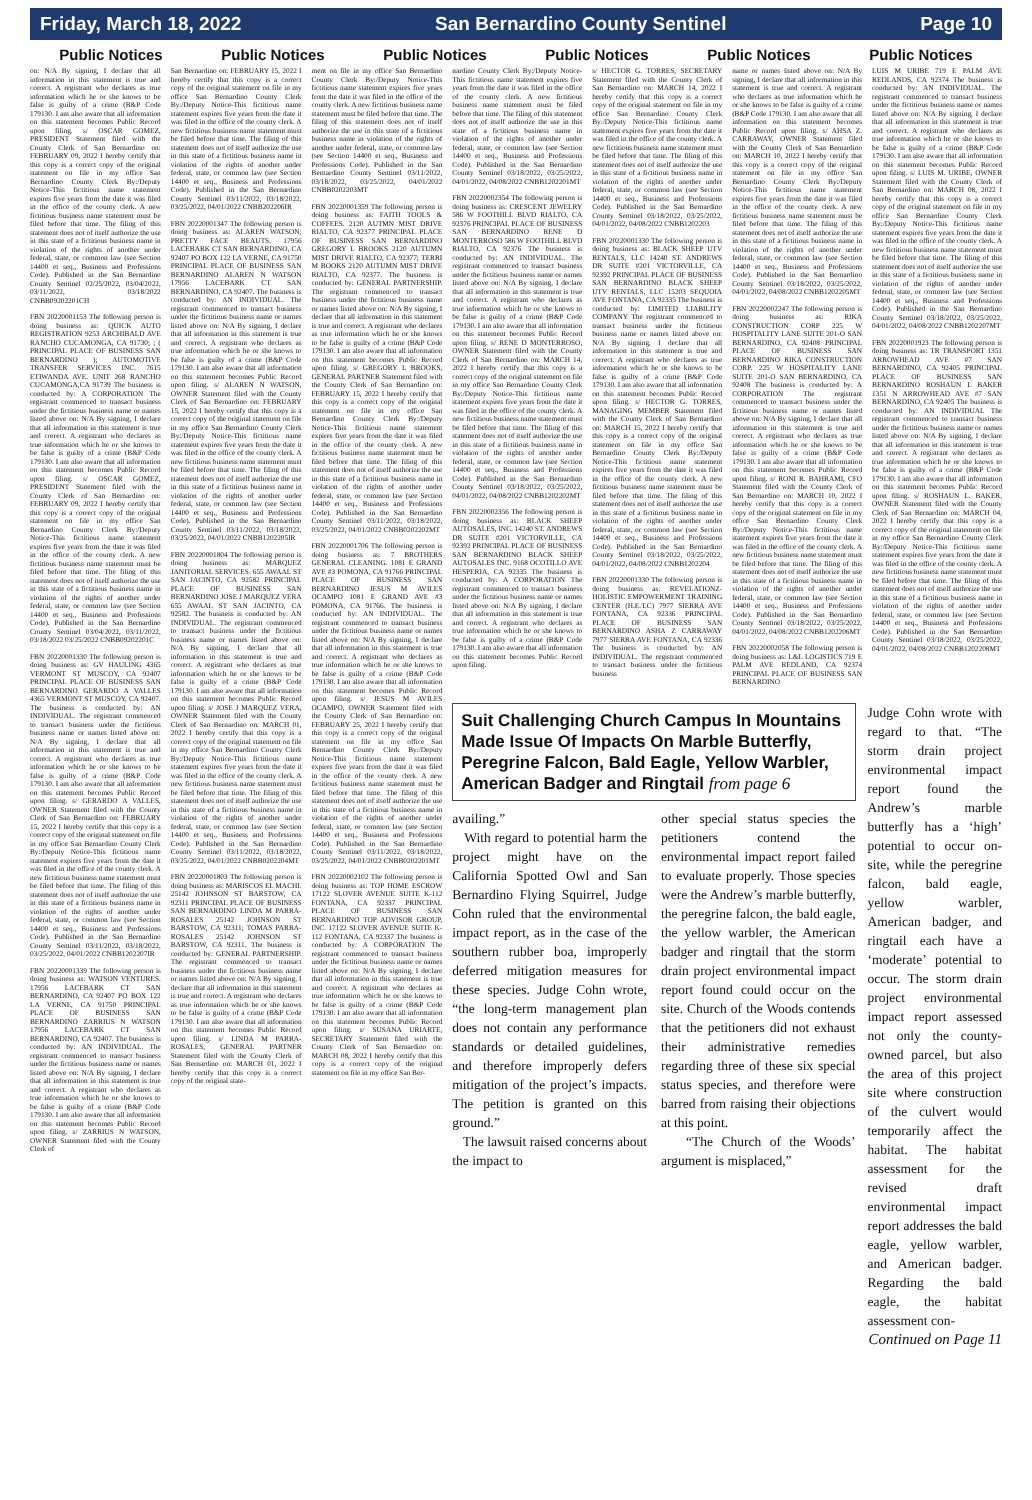Friday, March 18, 2022 San Bernardino County Sentinel Page 10
Public Notices Public Notices Public Notices Public Notices Public Notices Public Notices
on: N/A By signing, I declare that all information in this statement is true and correct. A registrant who declares as true information which he or she knows to be false is guilty of a crime (B&P Code 179130. I am also aware that all information on this statement becomes Public Record upon filing. s/ OSCAR GOMEZ, PRESIDENT Statement filed with the County Clerk of San Bernardino on: FEBRUARY 09, 2022 I hereby certify that this copy is a correct copy of the original statement on file in my office San Bernardino County Clerk By:/Deputy Notice-This fictitious name statement expires five years from the date it was filed in the office of the county clerk. A new fictitious business name statement must be filed before that time. The filing of this statement does not of itself authorize the use in this state of a fictitious business name in violation of the rights of another under federal, state, or common law (see Section 14400 et seq., Business and Professions Code). Published in the San Bernardino County Sentinel 02/25/2022, 03/04/2022, 03/11/2022, 03/18/2022 CNBB09202201CH
FBN 20220001153 The following person is doing business as: QUICK AUTO REGISTRATION 9253 ARCHIBALD AVE RANCHO CUCAMONGA, CA 91730; ; ( PRINCIPAL PLACE OF BUSINESS SAN BERNARDINO ); AUTOMOTIVE TRANSFER SERVICES INC. 7615 ETIWANDA AVE. UNIT 268 RANCHO CUCAMONGA,CA 91739 The business is conducted by: A CORPORATION The registrant commenced to transact business under the fictitious business name or names listed above on: N/A By signing, I declare that all information in this statement is true and correct. A registrant who declares as true information which he or she knows to be false is guilty of a crime (B&P Code 179130. I am also aware that all information on this statement becomes Public Record upon filing. s/ OSCAR GOMEZ, PRESIDENT Statement filed with the County Clerk of San Bernardino on: FEBRUARY 09, 2022 I hereby certify that this copy is a correct copy of the original statement on file in my office San Bernardino County Clerk By:/Deputy Notice-This fictitious name statement expires five years from the date it was filed in the office of the county clerk. A new fictitious business name statement must be filed before that time. The filing of this statement does not of itself authorize the use in this state of a fictitious business name in violation of the rights of another under federal, state, or common law (see Section 14400 et seq., Business and Professions Code). Published in the San Bernardino County Sentinel 03/04/2022, 03/11/2022, 03/18/2022 03/25/2022 CNBB09202201C
FBN 20220001330 The following person is doing business as: GV HAULING 4365 VERMONT ST MUSCOY, CA 92407 PRINCIPAL PLACE OF BUSINESS SAN BERNARDINO GERARDO A VALLES 4365 VERMONT ST MUSCOY, CA 92407. The business is conducted by: AN INDIVIDUAL. The registrant commenced to transact business under the fictitious business name or names listed above on: N/A By signing, I declare that all information in this statement is true and correct. A registrant who declares as true information which he or she knows to be false is guilty of a crime (B&P Code 179130. I am also aware that all information on this statement becomes Public Record upon filing. s/ GERARDO A VALLES, OWNER Statement filed with the County Clerk of San Bernardino on: FEBRUARY 15, 2022 I hereby certify that this copy is a correct copy of the original statement on file in my office San Bernardino County Clerk By:/Deputy Notice-This fictitious name statement expires five years from the date it was filed in the office of the county clerk. A new fictitious business name statement must be filed before that time. The filing of this statement does not of itself authorize the use in this state of a fictitious business name in violation of the rights of another under federal, state, or common law (see Section 14400 et seq., Business and Professions Code). Published in the San Bernardino County Sentinel 03/11/2022, 03/18/2022, 03/25/2022, 04/01/2022 CNBB1202207IR
FBN 20220001339 The following person is doing business as: WATSON VENTURES. 17956 LACEBARK CT SAN BERNARDINO, CA 92407 PO BOX 122 LA VERNE, CA 91750 PRINCIPAL PLACE OF BUSINESS SAN BERNARDINO ZARRIUS N WATSON 17956 LACEBARK CT SAN BERNARDINO, CA 92407. The business is conducted by: AN INDIVIDUAL. The registrant commenced to transact business under the fictitious business name or names listed above on: N/A By signing, I declare that all information in this statement is true and correct. A registrant who declares as true information which he or she knows to be false is guilty of a crime (B&P Code 179130. I am also aware that all information on this statement becomes Public Record upon filing. s/ ZARRIUS N WATSON, OWNER Statement filed with the County Clerk of
San Bernardino on: FEBRUARY 15, 2022 I hereby certify that this copy is a correct copy of the original statement on file in my office San Bernardino County Clerk By:/Deputy Notice-This fictitious name statement expires five years from the date it was filed in the office of the county clerk. A new fictitious business name statement must be filed before that time. The filing of this statement does not of itself authorize the use in this state of a fictitious business name in violation of the rights of another under federal, state, or common law (see Section 14400 et seq., Business and Professions Code). Published in the San Bernardino County Sentinel 03/11/2022, 03/18/2022, 03/25/2022, 04/01/2022 CNBB202206IR
FBN 20220001347 The following person is doing business as: ALAREN WATSON; PRETTY FACE BEAUTS. 17956 LACEBARK CT SAN BERNARDINO, CA 92407 PO BOX 122 LA VERNE, CA 91750 PRINCIPAL PLACE OF BUSINESS SAN BERNARDINO ALAREN N WATSON 17956 LACEBARK CT SAN BERNARDINO, CA 92407. The business is conducted by: AN INDIVIDUAL. The registrant commenced to transact business under the fictitious business name or names listed above on: N/A By signing, I declare that all information in this statement is true and correct. A registrant who declares as true information which he or she knows to be false is guilty of a crime (B&P Code 179130. I am also aware that all information on this statement becomes Public Record upon filing. s/ ALAREN N WATSON, OWNER Statement filed with the County Clerk of San Bernardino on: FEBRUARY 15, 2022 I hereby certify that this copy is a correct copy of the original statement on file in my office San Bernardino County Clerk By:/Deputy Notice-This fictitious name statement expires five years from the date it was filed in the office of the county clerk. A new fictitious business name statement must be filed before that time. The filing of this statement does not of itself authorize the use in this state of a fictitious business name in violation of the rights of another under federal, state, or common law (see Section 14400 et seq., Business and Professions Code). Published in the San Bernardino County Sentinel 03/11/2022, 03/18/2022, 03/25/2022, 04/01/2022 CNBB1202205IR
FBN 20220001804 The following person is doing business as: MARQUEZ JANITORIAL SERVICES. 655 AWAAL ST SAN JACINTO, CA 92582 PRINCIPAL PLACE OF BUSINESS SAN BERNARDINO JOSE J MARQUEZ VERA 655 AWAAL ST SAN JACINTO, CA 92582. The business is conducted by: AN INDIVIDUAL. The registrant commenced to transact business under the fictitious business name or names listed above on: N/A By signing, I declare that all information in this statement is true and correct. A registrant who declares as true information which he or she knows to be false is guilty of a crime (B&P Code 179130. I am also aware that all information on this statement becomes Public Record upon filing. s/ JOSE J MARQUEZ VERA, OWNER Statement filed with the County Clerk of San Bernardino on: MARCH 01, 2022 I hereby certify that this copy is a correct copy of the original statement on file in my office San Bernardino County Clerk By:/Deputy Notice-This fictitious name statement expires five years from the date it was filed in the office of the county clerk. A new fictitious business name statement must be filed before that time. The filing of this statement does not of itself authorize the use in this state of a fictitious business name in violation of the rights of another under federal, state, or common law (see Section 14400 et seq., Business and Professions Code). Published in the San Bernardino County Sentinel 03/11/2022, 03/18/2022, 03/25/2022, 04/01/2022 CNBB0202204MT
FBN 20220001803 The following person is doing business as: MARISCOS EL MACHI. 25142 JOHNSON ST BARSTOW, CA 92311 PRINCIPAL PLACE OF BUSINESS SAN BERNARDINO LINDA M PARRA-ROSALES 25142 JOHNSON ST BARSTOW, CA 92311; TOMAS PARRA-ROSALES 25142 JOHNSON ST BARSTOW, CA 92311. The business is conducted by: GENERAL PARTNERSHIP. The registrant commenced to transact business under the fictitious business name or names listed above on: N/A By signing, I declare that all information in this statement is true and correct. A registrant who declares as true information which he or she knows to be false is guilty of a crime (B&P Code 179130. I am also aware that all information on this statement becomes Public Record upon filing. s/ LINDA M PARRA-ROSALES, GENERAL PARTNER Statement filed with the County Clerk of San Bernardino on: MARCH 01, 2022 I hereby certify that this copy is a correct copy of the original state-
ment on file in my office San Bernardino County Clerk By:/Deputy Notice-This fictitious name statement expires five years from the date it was filed in the office of the county clerk. A new fictitious business name statement must be filed before that time. The filing of this statement does not of itself authorize the use in this state of a fictitious business name in violation of the rights of another under federal, state, or common law (see Section 14400 et seq., Business and Professions Code). Published in the San Bernardino County Sentinel 03/11/2022, 03/18/2022, 03/25/2022, 04/01/2022 CNBB0202203MT
FBN 20220001359 The following person is doing business as: FAITH TOOLS & COFFEES. 2120 AUTMN MIST DRIVE RIALTO, CA 92377 PRINCIPAL PLACE OF BUSINESS SAN BERNARDINO GREGORY L BROOKS 2120 AUTUMN MIST DRIVE RIALTO, CA 92377; TERRI M BOOKS 2120 AUTUMN MIST DRIVE RIALTO, CA 92377. The business is conducted by: GENERAL PARTNERSHIP. The registrant commenced to transact business under the fictitious business name or names listed above on: N/A By signing, I declare that all information in this statement is true and correct. A registrant who declares as true information which he or she knows to be false is guilty of a crime (B&P Code 179130. I am also aware that all information on this statement becomes Public Record upon filing. s/ GREGORY L BROOKS, GENERAL PARTNER Statement filed with the County Clerk of San Bernardino on: FEBRUARY 15, 2022 I hereby certify that this copy is a correct copy of the original statement on file in my office San Bernardino County Clerk By:/Deputy Notice-This fictitious name statement expires five years from the date it was filed in the office of the county clerk. A new fictitious business name statement must be filed before that time. The filing of this statement does not of itself authorize the use in this state of a fictitious business name in violation of the rights of another under federal, state, or common law (see Section 14400 et seq., Business and Professions Code). Published in the San Bernardino County Sentinel 03/11/2022, 03/18/2022, 03/25/2022, 04/01/2022 CNBB0202202MT
FBN 20220001706 The following person is doing business as: 7 BROTHERS GENERAL CLEANING. 1081 E GRAND AVE #3 POMONA, CA 91766 PRINCIPAL PLACE OF BUSINESS SAN BERNARDINO JESUS M AVILES OCAMPO 1081 E GRAND AVE #3 POMONA, CA 91766. The business is conducted by: AN INDIVIDUAL. The registrant commenced to transact business under the fictitious business name or names listed above on: N/A By signing, I declare that all information in this statement is true and correct. A registrant who declares as true information which he or she knows to be false is guilty of a crime (B&P Code 179130. I am also aware that all information on this statement becomes Public Record upon filing. s/ JESUS M AVILES OCAMPO, OWNER Statement filed with the County Clerk of San Bernardino on: FEBRUARY 25, 2022 I hereby certify that this copy is a correct copy of the original statement on file in my office San Bernardino County Clerk By:/Deputy Notice-This fictitious name statement expires five years from the date it was filed in the office of the county clerk. A new fictitious business name statement must be filed before that time. The filing of this statement does not of itself authorize the use in this state of a fictitious business name in violation of the rights of another under federal, state, or common law (see Section 14400 et seq., Business and Professions Code). Published in the San Bernardino County Sentinel 03/11/2022, 03/18/2022, 03/25/2022, 04/01/2022 CNBB0202201MT
FBN 20220002102 The following person is doing business as: TOP HOME ESCROW 17122 SLOVER AVENUE SUITE K-112 FONTANA, CA 92337 PRINCIPAL PLACE OF BUSINESS SAN BERNARDINO TOP ADVISOR GROUP, INC. 17122 SLOVER AVENUE SUITE K-112 FONTANA, CA 92337 The business is conducted by: A CORPORATION The registrant commenced to transact business under the fictitious business name or names listed above on: N/A By signing, I declare that all information in this statement is true and correct. A registrant who declares as true information which he or she knows to be false is guilty of a crime (B&P Code 179130. I am also aware that all information on this statement becomes Public Record upon filing. s/ SUSANA URIARTE, SECRETARY Statement filed with the County Clerk of San Bernardino on: MARCH 08, 2022 I hereby certify that this copy is a correct copy of the original statement on file in my office San Ber-
nardino County Clerk By:/Deputy Notice-This fictitious name statement expires five years from the date it was filed in the office of the county clerk. A new fictitious business name statement must be filed before that time. The filing of this statement does not of itself authorize the use in this state of a fictitious business name in violation of the rights of another under federal, state, or common law (see Section 14400 et seq., Business and Professions Code). Published in the San Bernardino County Sentinel 03/18/2022, 03/25/2022, 04/01/2022, 04/08/2022 CNBB1202201MT
FBN 20220002354 The following person is doing business as: CRESCENT JEWELRY 586 W FOOTHILL BLVD RIALTO, CA 92376 PRINCIPAL PLACE OF BUSINESS SAN BERNARDINO RENE D MONTERROSO 586 W FOOTHILL BLVD RIALTO, CA 92376 The business is conducted by: AN INDIVIDUAL. The registrant commenced to transact business under the fictitious business name or names listed above on: N/A By signing, I declare that all information in this statement is true and correct. A registrant who declares as true information which he or she knows to be false is guilty of a crime (B&P Code 179130. I am also aware that all information on this statement becomes Public Record upon filing. s/ RENE D MONTERROSO, OWNER Statement filed with the County Clerk of San Bernardino on: MARCH 14, 2022 I hereby certify that this copy is a correct copy of the original statement on file in my office San Bernardino County Clerk By:/Deputy Notice-This fictitious name statement expires five years from the date it was filed in the office of the county clerk. A new fictitious business name statement must be filed before that time. The filing of this statement does not of itself authorize the use in this state of a fictitious business name in violation of the rights of another under federal, state, or common law (see Section 14400 et seq., Business and Professions Code). Published in the San Bernardino County Sentinel 03/18/2022, 03/25/2022, 04/01/2022, 04/08/2022 CNBB1202202MT
FBN 20220002356 The following person is doing business as: BLACK SHEEP AUTOSALES, INC. 14240 ST. ANDREWS DR SUITE #201 VICTORVILLE, CA 92392 PRINCIPAL PLACE OF BUSINESS SAN BERNARDINO BLACK SHEEP AUTOSALES INC. 9168 OCOTILLO AVE HESPERIA, CA 92335 The business is conducted by: A CORPORATION The registrant commenced to transact business under the fictitious business name or names listed above on: N/A By signing, I declare that all information in this statement is true and correct. A registrant who declares as true information which he or she knows to be false is guilty of a crime (B&P Code 179130. I am also aware that all information on this statement becomes Public Record upon filing.
s/ HECTOR G. TORRES, SECRETARY Statement filed with the County Clerk of San Bernardino on: MARCH 14, 2022 I hereby certify that this copy is a correct copy of the original statement on file in my office San Bernardino County Clerk By:/Deputy Notice-This fictitious name statement expires five years from the date it was filed in the office of the county clerk. A new fictitious business name statement must be filed before that time. The filing of this statement does not of itself authorize the use in this state of a fictitious business name in violation of the rights of another under federal, state, or common law (see Section 14400 et seq., Business and Professions Code). Published in the San Bernardino County Sentinel 03/18/2022, 03/25/2022, 04/01/2022, 04/08/2022 CNBB1202203
FBN 20220001330 The following person is doing business as: BLACK SHEEP UTV RENTALS, LLC 14240 ST. ANDREWS DR SUITE #201 VICTORVILLE, CA 92392 PRINCIPAL PLACE OF BUSINESS SAN BERNARDINO BLACK SHEEP UTV RENTALS, LLC 15203 SEQUOIA AVE FONTANA, CA 92335 The business is conducted by: LIMITED LIABILITY COMPANY The registrant commenced to transact business under the fictitious business name or names listed above on: N/A By signing, I declare that all information in this statement is true and correct. A registrant who declares as true information which he or she knows to be false is guilty of a crime (B&P Code 179130. I am also aware that all information on this statement becomes Public Record upon filing. s/ HECTOR G. TORRES, MANAGING MEMBER Statement filed with the County Clerk of San Bernardino on: MARCH 15, 2022 I hereby certify that this copy is a correct copy of the original statement on file in my office San Bernardino County Clerk By:/Deputy Notice-This fictitious name statement expires five years from the date it was filed in the office of the county clerk. A new fictitious business name statement must be filed before that time. The filing of this statement does not of itself authorize the use in this state of a fictitious business name in violation of the rights of another under federal, state, or common law (see Section 14400 et seq., Business and Professions Code). Published in the San Bernardino County Sentinel 03/18/2022, 03/25/2022, 04/01/2022, 04/08/2022 CNBB1202204
FBN 20220001330 The following person is doing business as: REVELATIONZ-HOLISTIC EMPOWERMENT TRAINING CENTER (H.E.T.C) 7977 SIERRA AVE FONTANA, CA 92336 PRINCIPAL PLACE OF BUSINESS SAN BERNARDINO ASHA Z CARRAWAY 7977 SIERRA AVE FONTANA, CA 92336 The business is conducted by: AN INDIVIDUAL. The registrant commenced to transact business under the fictitious business
name or names listed above on: N/A By signing, I declare that all information in this statement is true and correct. A registrant who declares as true information which he or she knows to be false is guilty of a crime (B&P Code 179130. I am also aware that all information on this statement becomes Public Record upon filing. s/ AHSA Z. CARRAWAY, OWNER Statement filed with the County Clerk of San Bernardino on: MARCH 10, 2022 I hereby certify that this copy is a correct copy of the original statement on file in my office San Bernardino County Clerk By:/Deputy Notice-This fictitious name statement expires five years from the date it was filed in the office of the county clerk. A new fictitious business name statement must be filed before that time. The filing of this statement does not of itself authorize the use in this state of a fictitious business name in violation of the rights of another under federal, state, or common law (see Section 14400 et seq., Business and Professions Code). Published in the San Bernardino County Sentinel 03/18/2022, 03/25/2022, 04/01/2022, 04/08/2022 CNBB1202205MT
FBN 20220002247 The following person is doing business as: RIKA CONSTRUCTION CORP 225 W HOSPITALITY LANE SUITE 201-O SAN BERNARDINO, CA 92408 PRINCIPAL PLACE OF BUSINESS SAN BERNARDINO RIKA CONSTRUCTION CORP. 225 W HOSPITALITY LANE SUITE 201-O SAN BERNARDINO, CA 92408 The business is conducted by: A CORPORATION The registrant commenced to transact business under the fictitious business name or names listed above on: N/A By signing, I declare that all information in this statement is true and correct. A registrant who declares as true information which he or she knows to be false is guilty of a crime (B&P Code 179130. I am also aware that all information on this statement becomes Public Record upon filing. s/ RONI R. BAHRAMI, CFO Statement filed with the County Clerk of San Bernardino on: MARCH 10, 2022 I hereby certify that this copy is a correct copy of the original statement on file in my office San Bernardino County Clerk By:/Deputy Notice-This fictitious name statement expires five years from the date it was filed in the office of the county clerk. A new fictitious business name statement must be filed before that time. The filing of this statement does not of itself authorize the use in this state of a fictitious business name in violation of the rights of another under federal, state, or common law (see Section 14400 et seq., Business and Professions Code). Published in the San Bernardino County Sentinel 03/18/2022, 03/25/2022, 04/01/2022, 04/08/2022 CNBB1202206MT
FBN 20220002058 The following person is doing business as: L&L LOGISTICS 719 E PALM AVE REDLAND, CA 92374 PRINCIPAL PLACE OF BUSINESS SAN BERNARDINO
LUIS M URIBE 719 E PALM AVE REDLANDS, CA 92374 The business is conducted by: AN INDIVIDUAL. The registrant commenced to transact business under the fictitious business name or names listed above on: N/A By signing, I declare that all information in this statement is true and correct. A registrant who declares as true information which he or she knows to be false is guilty of a crime (B&P Code 179130. I am also aware that all information on this statement becomes Public Record upon filing. s/ LUIS M. URIBE, OWNER Statement filed with the County Clerk of San Bernardino on: MARCH 08, 2022 I hereby certify that this copy is a correct copy of the original statement on file in my office San Bernardino County Clerk By:/Deputy Notice-This fictitious name statement expires five years from the date it was filed in the office of the county clerk. A new fictitious business name statement must be filed before that time. The filing of this statement does not of itself authorize the use in this state of a fictitious business name in violation of the rights of another under federal, state, or common law (see Section 14400 et seq., Business and Professions Code). Published in the San Bernardino County Sentinel 03/18/2022, 03/25/2022, 04/01/2022, 04/08/2022 CNBB1202207MT
FBN 20220001923 The following person is doing business as: TR TRANSPORT 1351 ARROWHEAD AVE #7 SAN BERNARDINO, CA 92405 PRINCIPAL PLACE OF BUSINESS SAN BERNARDINO ROSHAUN L BAKER 1351 N ARROWHEAD AVE #7 SAN BERNARDINO, CA 92405 The business is conducted by: AN INDIVIDUAL The registrant commenced to transact business under the fictitious business name or names listed above on: N/A By signing, I declare that all information in this statement is true and correct. A registrant who declares as true information which he or she knows to be false is guilty of a crime (B&P Code 179130. I am also aware that all information on this statement becomes Public Record upon filing. s/ ROSHAUN L. BAKER, OWNER Statement filed with the County Clerk of San Bernardino on: MARCH 04, 2022 I hereby certify that this copy is a correct copy of the original statement on file in my office San Bernardino County Clerk By:/Deputy Notice-This fictitious name statement expires five years from the date it was filed in the office of the county clerk. A new fictitious business name statement must be filed before that time. The filing of this statement does not of itself authorize the use in this state of a fictitious business name in violation of the rights of another under federal, state, or common law (see Section 14400 et seq., Business and Professions Code). Published in the San Bernardino County Sentinel 03/18/2022, 03/25/2022, 04/01/2022, 04/08/2022 CNBB1202208MT
Suit Challenging Church Campus In Mountains Made Issue Of Impacts On Marble Butterfly, Peregrine Falcon, Bald Eagle, Yellow Warbler, American Badger and Ringtail from page 6
availing.”
With regard to potential harm the project might have on the California Spotted Owl and San Bernardino Flying Squirrel, Judge Cohn ruled that the environmental impact report, as in the case of the southern rubber boa, improperly deferred mitigation measures for these species. Judge Cohn wrote, “the long-term management plan does not contain any performance standards or detailed guidelines, and therefore improperly defers mitigation of the project’s impacts. The petition is granted on this ground.”
The lawsuit raised concerns about the impact to
other special status species the petitioners contend the environmental impact report failed to evaluate properly. Those species were the Andrew’s marble butterfly, the peregrine falcon, the bald eagle, the yellow warbler, the American badger and ringtail that the storm drain project environmental impact report found could occur on the site. Church of the Woods contends that the petitioners did not exhaust their administrative remedies regarding three of these six special status species, and therefore were barred from raising their objections at this point.
“The Church of the Woods’ argument is misplaced,”
Judge Cohn wrote with regard to that. “The storm drain project environmental impact report found the Andrew’s marble butterfly has a ‘high’ potential to occur on-site, while the peregrine falcon, bald eagle, yellow warbler, American badger, and ringtail each have a ‘moderate’ potential to occur. The storm drain project environmental impact report assessed not only the county-owned parcel, but also the area of this project site where construction of the culvert would temporarily affect the habitat. The habitat assessment for the revised draft environmental impact report addresses the bald eagle, yellow warbler, and American badger. Regarding the bald eagle, the habitat assessment con-
Continued on Page 11